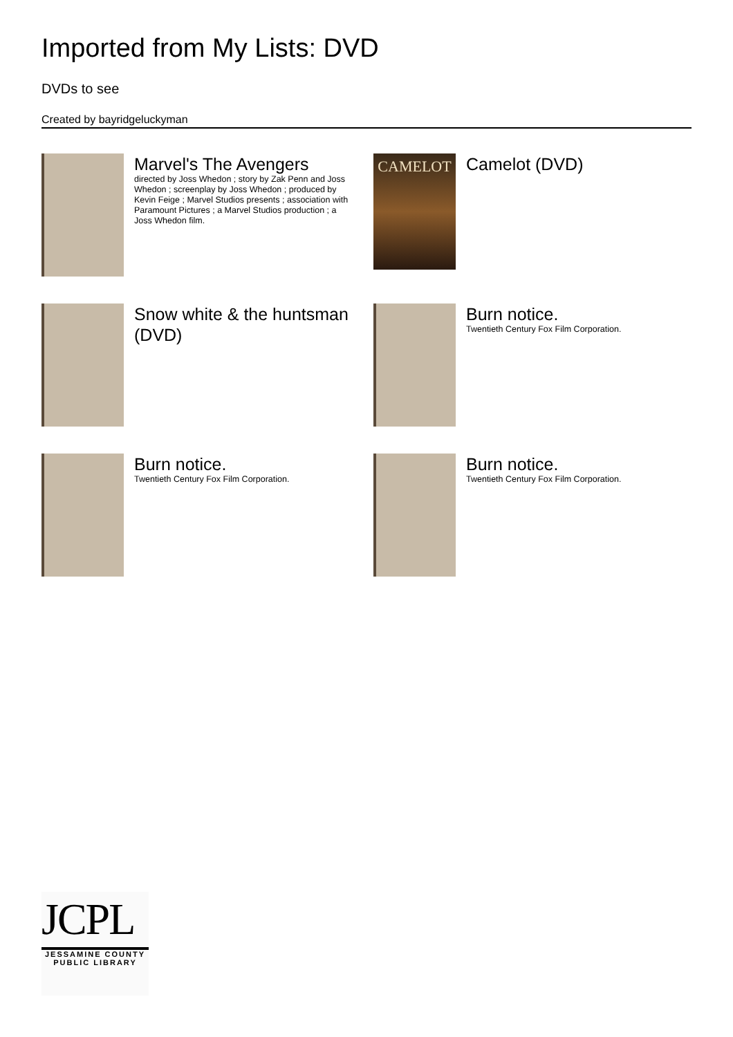Imported from My Lists: DVD
DVDs to see
Created by bayridgeluckyman
Marvel's The Avengers
directed by Joss Whedon ; story by Zak Penn and Joss Whedon ; screenplay by Joss Whedon ; produced by Kevin Feige ; Marvel Studios presents ; association with Paramount Pictures ; a Marvel Studios production ; a Joss Whedon film.
CAMELOT
Camelot (DVD)
Snow white & the huntsman (DVD)
Burn notice.
Twentieth Century Fox Film Corporation.
Burn notice.
Twentieth Century Fox Film Corporation.
Burn notice.
Twentieth Century Fox Film Corporation.
JCPL
JESSAMINE COUNTY PUBLIC LIBRARY